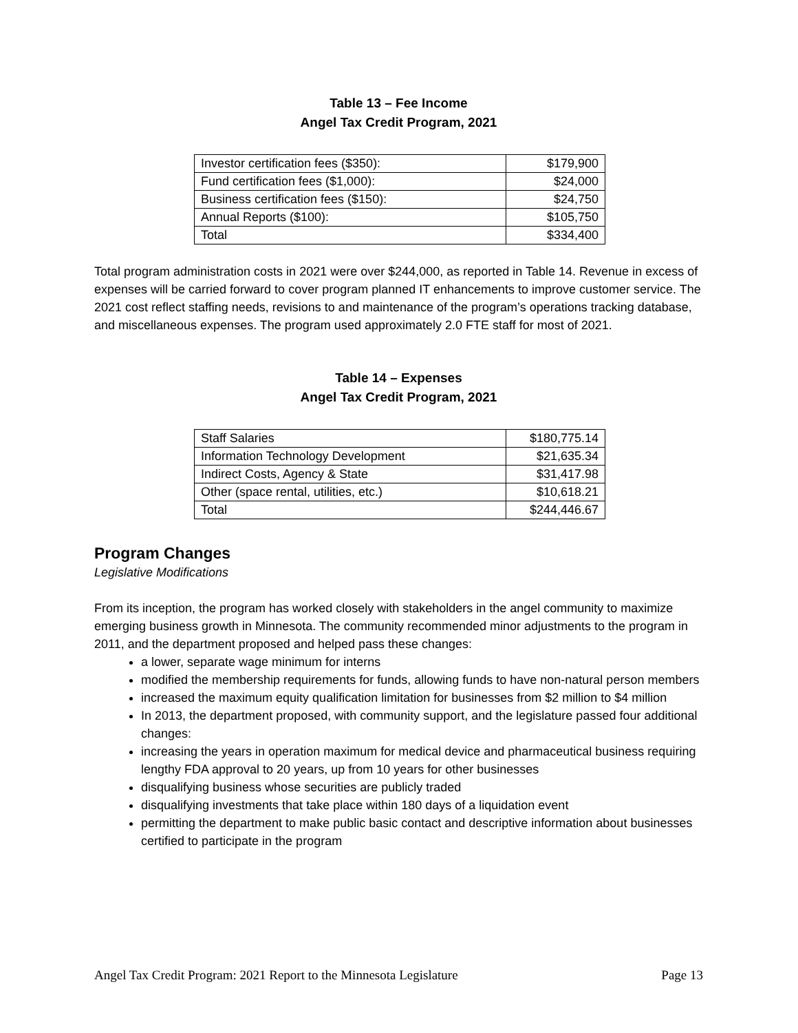Table 13 – Fee Income
Angel Tax Credit Program, 2021
| Investor certification fees ($350): | $179,900 |
| Fund certification fees ($1,000): | $24,000 |
| Business certification fees ($150): | $24,750 |
| Annual Reports ($100): | $105,750 |
| Total | $334,400 |
Total program administration costs in 2021 were over $244,000, as reported in Table 14. Revenue in excess of expenses will be carried forward to cover program planned IT enhancements to improve customer service. The 2021 cost reflect staffing needs, revisions to and maintenance of the program’s operations tracking database, and miscellaneous expenses. The program used approximately 2.0 FTE staff for most of 2021.
Table 14 – Expenses
Angel Tax Credit Program, 2021
| Staff Salaries | $180,775.14 |
| Information Technology Development | $21,635.34 |
| Indirect Costs, Agency & State | $31,417.98 |
| Other (space rental, utilities, etc.) | $10,618.21 |
| Total | $244,446.67 |
Program Changes
Legislative Modifications
From its inception, the program has worked closely with stakeholders in the angel community to maximize emerging business growth in Minnesota. The community recommended minor adjustments to the program in 2011, and the department proposed and helped pass these changes:
a lower, separate wage minimum for interns
modified the membership requirements for funds, allowing funds to have non-natural person members
increased the maximum equity qualification limitation for businesses from $2 million to $4 million
In 2013, the department proposed, with community support, and the legislature passed four additional changes:
increasing the years in operation maximum for medical device and pharmaceutical business requiring lengthy FDA approval to 20 years, up from 10 years for other businesses
disqualifying business whose securities are publicly traded
disqualifying investments that take place within 180 days of a liquidation event
permitting the department to make public basic contact and descriptive information about businesses certified to participate in the program
Angel Tax Credit Program: 2021 Report to the Minnesota Legislature Page 13